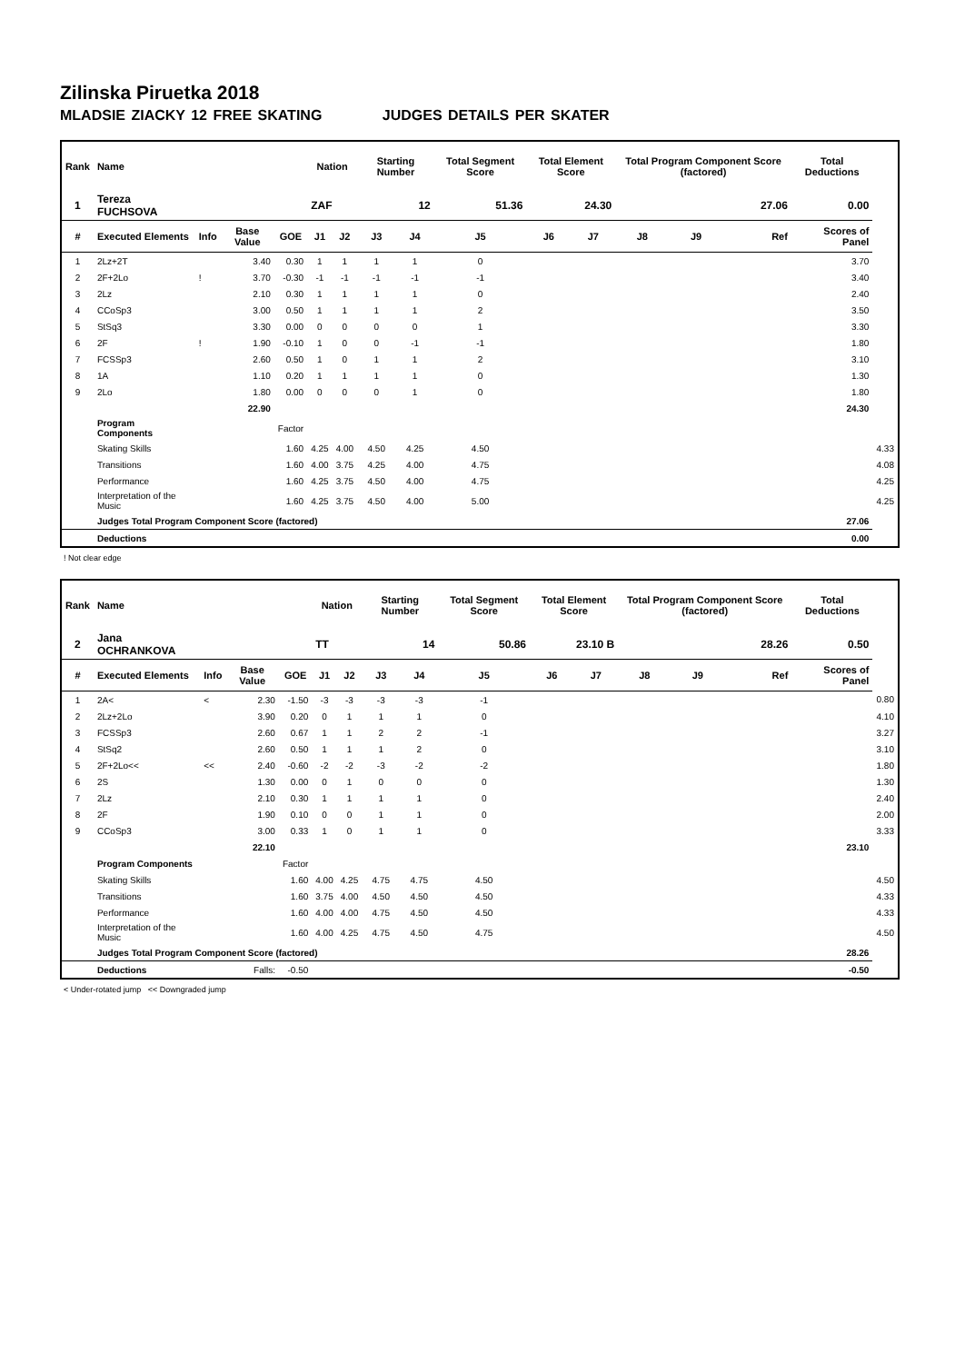Zilinska Piruetka 2018
MLADSIE ZIACKY 12 FREE SKATING JUDGES DETAILS PER SKATER
| Rank | Name | | | | Nation | | Starting Number | | Total Segment Score | Total Element Score | | Total Program Component Score (factored) | | | Total Deductions | |
| --- | --- | --- | --- | --- | --- | --- | --- | --- | --- | --- | --- | --- | --- | --- | --- | --- |
| 1 | Tereza FUCHSOVA | | | | ZAF | | 12 | | 51.36 | 24.30 | | 27.06 | | | 0.00 | |
| # | Executed Elements | Info | Base Value | GOE | J1 | J2 | J3 | J4 | J5 | J6 | J7 | J8 | J9 | Ref | Scores of Panel | |
| 1 | 2Lz+2T | | 3.40 | 0.30 | 1 | 1 | 1 | 1 | 0 | | | | | | 3.70 | |
| 2 | 2F+2Lo | ! | 3.70 | -0.30 | -1 | -1 | -1 | -1 | -1 | | | | | | 3.40 | |
| 3 | 2Lz | | 2.10 | 0.30 | 1 | 1 | 1 | 1 | 0 | | | | | | 2.40 | |
| 4 | CCoSp3 | | 3.00 | 0.50 | 1 | 1 | 1 | 1 | 2 | | | | | | 3.50 | |
| 5 | StSq3 | | 3.30 | 0.00 | 0 | 0 | 0 | 0 | 1 | | | | | | 3.30 | |
| 6 | 2F | ! | 1.90 | -0.10 | 1 | 0 | 0 | -1 | -1 | | | | | | 1.80 | |
| 7 | FCSSp3 | | 2.60 | 0.50 | 1 | 0 | 1 | 1 | 2 | | | | | | 3.10 | |
| 8 | 1A | | 1.10 | 0.20 | 1 | 1 | 1 | 1 | 0 | | | | | | 1.30 | |
| 9 | 2Lo | | 1.80 | 0.00 | 0 | 0 | 0 | 1 | 0 | | | | | | 1.80 | |
| | | | 22.90 | | | | | | | | | | | | 24.30 | |
| | Program Components | | | Factor | | | | | | | | | | | | |
| | Skating Skills | | | 1.60 | 4.25 | 4.00 | 4.50 | 4.25 | 4.50 | | | | | | | 4.33 |
| | Transitions | | | 1.60 | 4.00 | 3.75 | 4.25 | 4.00 | 4.75 | | | | | | | 4.08 |
| | Performance | | | 1.60 | 4.25 | 3.75 | 4.50 | 4.00 | 4.75 | | | | | | | 4.25 |
| | Interpretation of the Music | | | 1.60 | 4.25 | 3.75 | 4.50 | 4.00 | 5.00 | | | | | | | 4.25 |
| | Judges Total Program Component Score (factored) | | | | | | | | | | | | | | 27.06 | |
| | Deductions | | | | | | | | | | | | | | 0.00 | |
! Not clear edge
| Rank | Name | | | | Nation | | Starting Number | | Total Segment Score | Total Element Score | | Total Program Component Score (factored) | | | Total Deductions | |
| --- | --- | --- | --- | --- | --- | --- | --- | --- | --- | --- | --- | --- | --- | --- | --- | --- |
| 2 | Jana OCHRANKOVA | | | | TT | | 14 | | 50.86 | 23.10 B | | 28.26 | | | 0.50 | |
| # | Executed Elements | Info | Base Value | GOE | J1 | J2 | J3 | J4 | J5 | J6 | J7 | J8 | J9 | Ref | Scores of Panel | |
| 1 | 2A< | < | 2.30 | -1.50 | -3 | -3 | -3 | -3 | -1 | | | | | | | 0.80 |
| 2 | 2Lz+2Lo | | 3.90 | 0.20 | 0 | 1 | 1 | 1 | 0 | | | | | | | 4.10 |
| 3 | FCSSp3 | | 2.60 | 0.67 | 1 | 1 | 2 | 2 | -1 | | | | | | | 3.27 |
| 4 | StSq2 | | 2.60 | 0.50 | 1 | 1 | 1 | 2 | 0 | | | | | | | 3.10 |
| 5 | 2F+2Lo<< | << | 2.40 | -0.60 | -2 | -2 | -3 | -2 | -2 | | | | | | | 1.80 |
| 6 | 2S | | 1.30 | 0.00 | 0 | 1 | 0 | 0 | 0 | | | | | | | 1.30 |
| 7 | 2Lz | | 2.10 | 0.30 | 1 | 1 | 1 | 1 | 0 | | | | | | | 2.40 |
| 8 | 2F | | 1.90 | 0.10 | 0 | 0 | 1 | 1 | 0 | | | | | | | 2.00 |
| 9 | CCoSp3 | | 3.00 | 0.33 | 1 | 0 | 1 | 1 | 0 | | | | | | | 3.33 |
| | | | 22.10 | | | | | | | | | | | | 23.10 | |
| | Program Components | | | Factor | | | | | | | | | | | | |
| | Skating Skills | | | 1.60 | 4.00 | 4.25 | 4.75 | 4.75 | 4.50 | | | | | | | 4.50 |
| | Transitions | | | 1.60 | 3.75 | 4.00 | 4.50 | 4.50 | 4.50 | | | | | | | 4.33 |
| | Performance | | | 1.60 | 4.00 | 4.00 | 4.75 | 4.50 | 4.50 | | | | | | | 4.33 |
| | Interpretation of the Music | | | 1.60 | 4.00 | 4.25 | 4.75 | 4.50 | 4.75 | | | | | | | 4.50 |
| | Judges Total Program Component Score (factored) | | | | | | | | | | | | | | 28.26 | |
| | Deductions | Falls: | | -0.50 | | | | | | | | | | | -0.50 | |
< Under-rotated jump << Downgraded jump